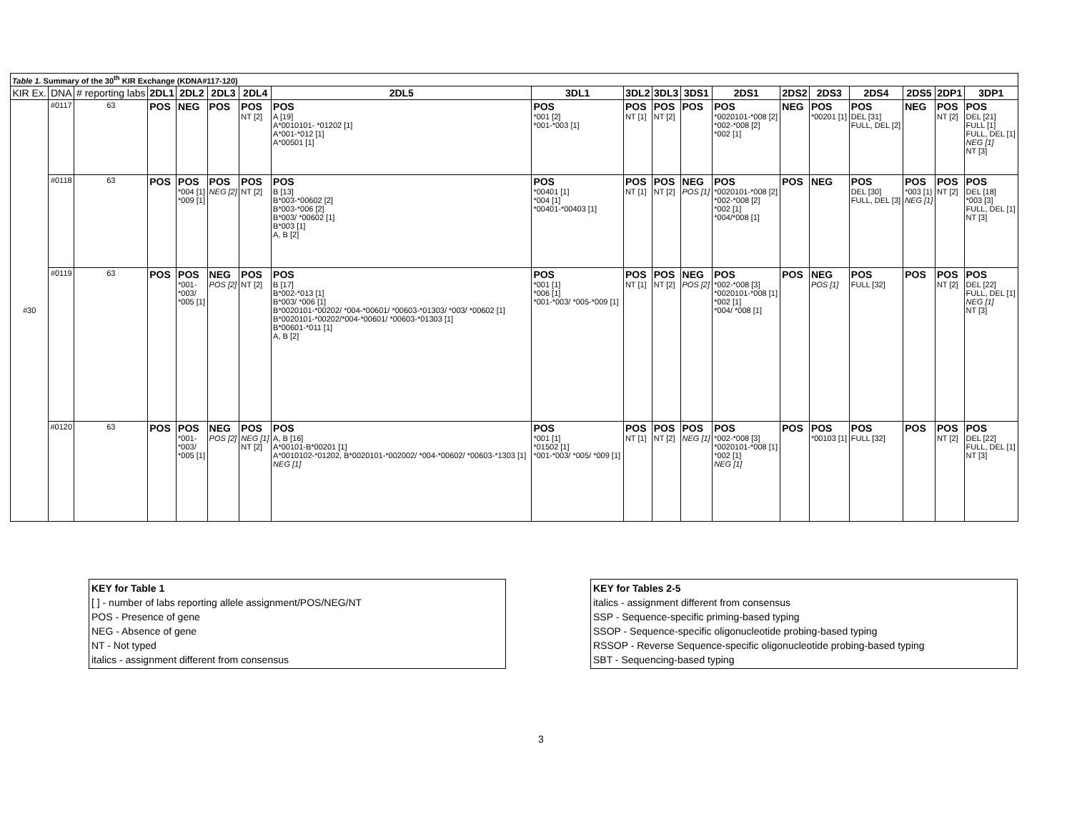| Table 1. Summary of the 30<sup>th</sup> KIR Exchange (KDNA#117-120) | | | | | | | | | | | | | | | | | | |
| KIR Ex. | DNA | # reporting labs | 2DL1 | 2DL2 | 2DL3 | 2DL4 | 2DL5 | 3DL1 | 3DL2 | 3DL3 | 3DS1 | 2DS1 | 2DS2 | 2DS3 | 2DS4 | 2DS5 | 2DP1 | 3DP1 |
| #30 | #0117 | 63 | POS | NEG | POS | POS NT [2] | POS A [19] A*0010101- *01202 [1] A*001-*012 [1] A*00501 [1] | POS *001 [2] *001-*003 [1] | POS NT [1] | POS NT [2] | POS | POS *0020101-*008 [2] *002-*008 [2] *002 [1] | NEG | POS *00201 [1] | POS DEL [31] FULL, DEL [2] | NEG | POS NT [2] | POS DEL [21] FULL [1] FULL, DEL [1] NEG [1] NT [3] |
| | #0118 | 63 | POS | POS *004 [1] *009 [1] | POS NEG [2] | POS NT [2] | POS B [13] B*003-*00602 [2] B*003-*006 [2] B*003/ *00602 [1] B*003 [1] A, B [2] | POS *00401 [1] *004 [1] *00401-*00403 [1] | POS NT [1] | POS NT [2] | NEG POS [1] | POS *0020101-*008 [2] *002-*008 [2] *002 [1] *004/*008 [1] | POS | NEG | POS DEL [30] FULL, DEL [3] | POS *003 [1} NEG [1] | POS NT [2] | POS DEL [18] *003 [3] FULL, DEL [1] NT [3] |
| | #0119 | 63 | POS | POS *001- *003/ *005 [1] | NEG POS [2] | POS NT [2] | POS B [17] B*002-*013 [1] B*003/ *006 [1] B*0020101-*00202/ *004-*00601/ *00603-*01303/ *003/ *00602 [1] B*0020101-*00202/*004-*00601/ *00603-*01303 [1] B*00601-*011 [1] A, B [2] | POS *001 [1] *006 [1] *001-*003/ *005-*009 [1] | POS NT [1] | POS NT [2] | NEG POS [2] | POS *002-*008 [3] *0020101-*008 [1] *002 [1] *004/ *008 [1] | POS | NEG POS [1] | POS FULL [32] | POS | POS NT [2] | POS DEL [22] FULL, DEL [1] NEG [1] NT [3] |
| | #0120 | 63 | POS | POS *001- *003/ *005 [1] | NEG POS [2] | POS NEG [1] NT [2] | POS A, B [16] A*00101-B*00201 [1] A*0010102-*01202, B*0020101-*002002/ *004-*00602/ *00603-*1303 [1] NEG [1] | POS *001 [1] *01502 [1] *001-*003/ *005/ *009 [1] | POS NT [1] | POS NT [2] | POS NEG [1] | POS *002-*008 [3] *0020101-*008 [1] *002 [1] NEG [1] | POS | POS *00103 [1] | POS FULL [32] | POS | POS NT [2] | POS DEL [22] FULL, DEL [1] NT [3] |
KEY for Table 1
[ ] - number of labs reporting allele assignment/POS/NEG/NT
POS - Presence of gene
NEG - Absence of gene
NT - Not typed
italics - assignment different from consensus
KEY for Tables 2-5
italics - assignment different from consensus
SSP - Sequence-specific priming-based typing
SSOP - Sequence-specific oligonucleotide probing-based typing
RSSOP - Reverse Sequence-specific oligonucleotide probing-based typing
SBT - Sequencing-based typing
3